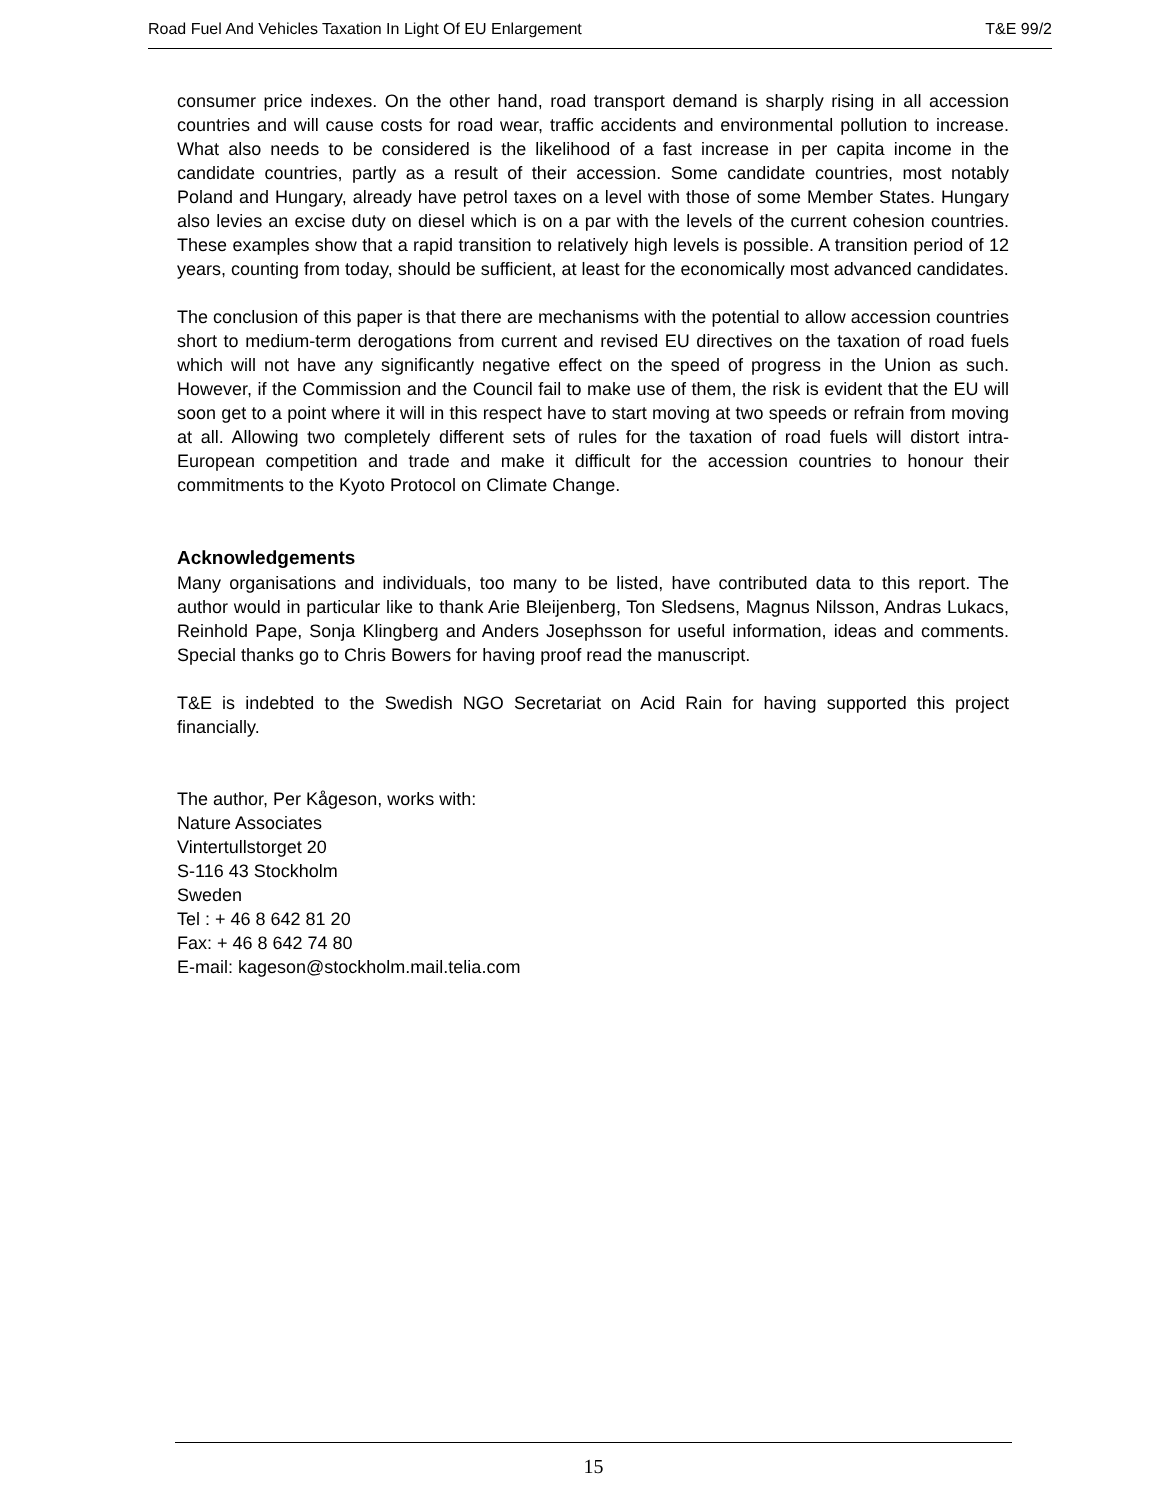Road Fuel And Vehicles Taxation In Light Of EU Enlargement T&E 99/2
consumer price indexes. On the other hand, road transport demand is sharply rising in all accession countries and will cause costs for road wear, traffic accidents and environmental pollution to increase. What also needs to be considered is the likelihood of a fast increase in per capita income in the candidate countries, partly as a result of their accession. Some candidate countries, most notably Poland and Hungary, already have petrol taxes on a level with those of some Member States. Hungary also levies an excise duty on diesel which is on a par with the levels of the current cohesion countries. These examples show that a rapid transition to relatively high levels is possible. A transition period of 12 years, counting from today, should be sufficient, at least for the economically most advanced candidates.
The conclusion of this paper is that there are mechanisms with the potential to allow accession countries short to medium-term derogations from current and revised EU directives on the taxation of road fuels which will not have any significantly negative effect on the speed of progress in the Union as such. However, if the Commission and the Council fail to make use of them, the risk is evident that the EU will soon get to a point where it will in this respect have to start moving at two speeds or refrain from moving at all. Allowing two completely different sets of rules for the taxation of road fuels will distort intra-European competition and trade and make it difficult for the accession countries to honour their commitments to the Kyoto Protocol on Climate Change.
Acknowledgements
Many organisations and individuals, too many to be listed, have contributed data to this report. The author would in particular like to thank Arie Bleijenberg, Ton Sledsens, Magnus Nilsson, Andras Lukacs, Reinhold Pape, Sonja Klingberg and Anders Josephsson for useful information, ideas and comments. Special thanks go to Chris Bowers for having proof read the manuscript.
T&E is indebted to the Swedish NGO Secretariat on Acid Rain for having supported this project financially.
The author, Per Kågeson, works with:
Nature Associates
Vintertullstorget 20
S-116 43 Stockholm
Sweden
Tel : + 46 8 642 81 20
Fax: + 46 8 642 74 80
E-mail: kageson@stockholm.mail.telia.com
15